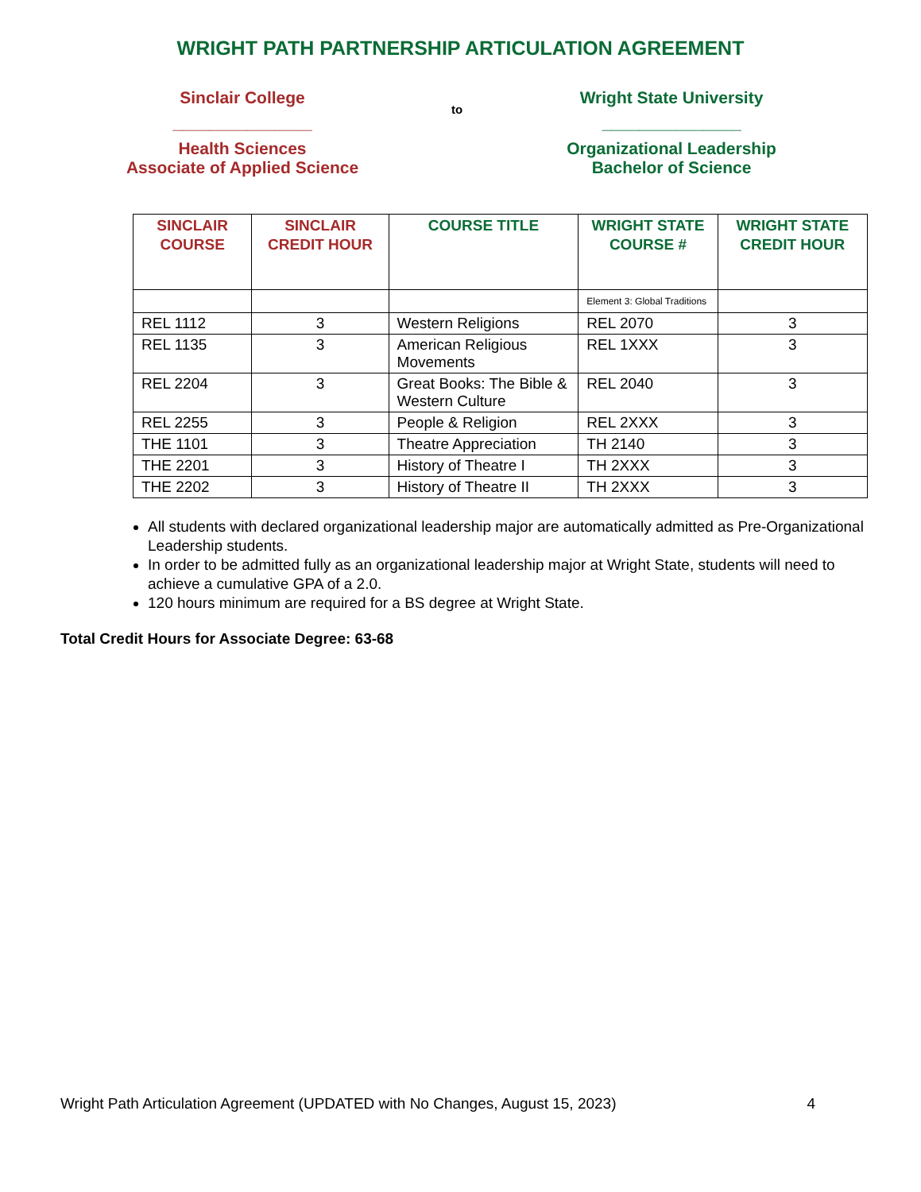WRIGHT PATH PARTNERSHIP ARTICULATION AGREEMENT
Sinclair College
_______________
Health Sciences
Associate of Applied Science
to
Wright State University
_______________
Organizational Leadership
Bachelor of Science
| SINCLAIR COURSE | SINCLAIR CREDIT HOUR | COURSE TITLE | WRIGHT STATE COURSE # | WRIGHT STATE CREDIT HOUR |
| --- | --- | --- | --- | --- |
| | | | Element 3: Global Traditions | |
| REL 1112 | 3 | Western Religions | REL 2070 | 3 |
| REL 1135 | 3 | American Religious Movements | REL 1XXX | 3 |
| REL 2204 | 3 | Great Books: The Bible & Western Culture | REL 2040 | 3 |
| REL 2255 | 3 | People & Religion | REL 2XXX | 3 |
| THE 1101 | 3 | Theatre Appreciation | TH 2140 | 3 |
| THE 2201 | 3 | History of Theatre I | TH 2XXX | 3 |
| THE 2202 | 3 | History of Theatre II | TH 2XXX | 3 |
All students with declared organizational leadership major are automatically admitted as Pre-Organizational Leadership students.
In order to be admitted fully as an organizational leadership major at Wright State, students will need to achieve a cumulative GPA of a 2.0.
120 hours minimum are required for a BS degree at Wright State.
Total Credit Hours for Associate Degree: 63-68
Wright Path Articulation Agreement (UPDATED with No Changes, August 15, 2023) 4